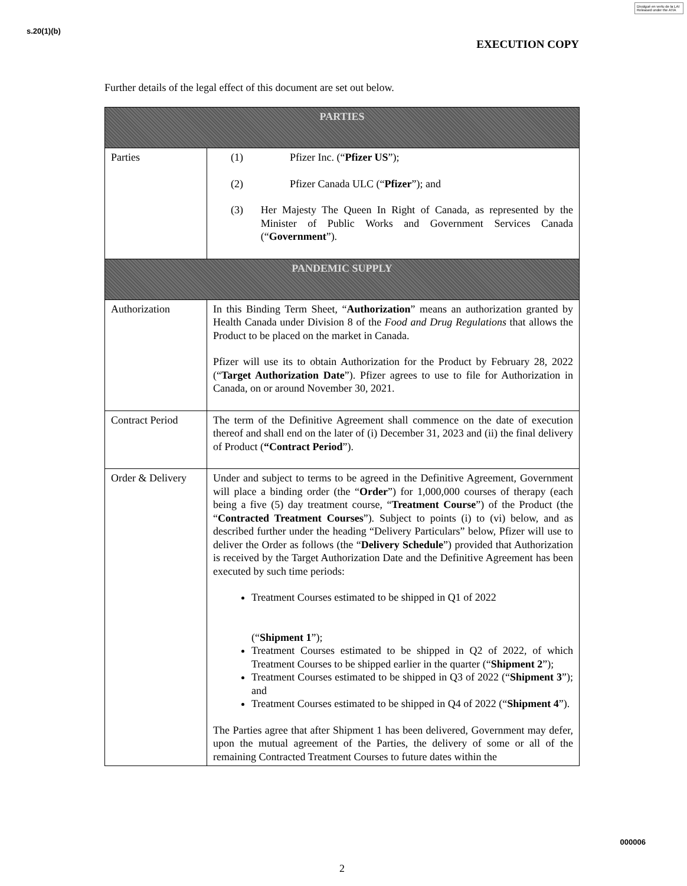Divulgué en vertu de la LAI
Released under the ATIA
s.20(1)(b)
EXECUTION COPY
Further details of the legal effect of this document are set out below.
| PARTIES | |
| --- | --- |
| Parties | (1) Pfizer Inc. (“ Pfizer US ”); (2) Pfizer Canada ULC (“ Pfizer ”); and (3) Her Majesty The Queen In Right of Canada, as represented by the Minister of Public Works and Government Services Canada (“ Government ”). |
| PANDEMIC SUPPLY | |
| Authorization | In this Binding Term Sheet, “ Authorization ” means an authorization granted by Health Canada under Division 8 of the Food and Drug Regulations that allows the Product to be placed on the market in Canada. Pfizer will use its to obtain Authorization for the Product by February 28, 2022 (“ Target Authorization Date ”). Pfizer agrees to use to file for Authorization in Canada, on or around November 30, 2021. |
| Contract Period | The term of the Definitive Agreement shall commence on the date of execution thereof and shall end on the later of (i) December 31, 2023 and (ii) the final delivery of Product ( “Contract Period ”). |
| Order & Delivery | Under and subject to terms to be agreed in the Definitive Agreement, Government will place a binding order (the “ Order ”) for 1,000,000 courses of therapy (each being a five (5) day treatment course, “ Treatment Course ”) of the Product (the “ Contracted Treatment Courses ”). Subject to points (i) to (vi) below, and as described further under the heading “Delivery Particulars” below, Pfizer will use to deliver the Order as follows (the “ Delivery Schedule ”) provided that Authorization is received by the Target Authorization Date and the Definitive Agreement has been executed by such time periods: Treatment Courses estimated to be shipped in Q1 of 2022 (“ Shipment 1 ”); Treatment Courses estimated to be shipped in Q2 of 2022, of which Treatment Courses to be shipped earlier in the quarter (“ Shipment 2 ”); Treatment Courses estimated to be shipped in Q3 of 2022 (“ Shipment 3 ”); and Treatment Courses estimated to be shipped in Q4 of 2022 (“ Shipment 4 ”). The Parties agree that after Shipment 1 has been delivered, Government may defer, upon the mutual agreement of the Parties, the delivery of some or all of the remaining Contracted Treatment Courses to future dates within the |
000006
2